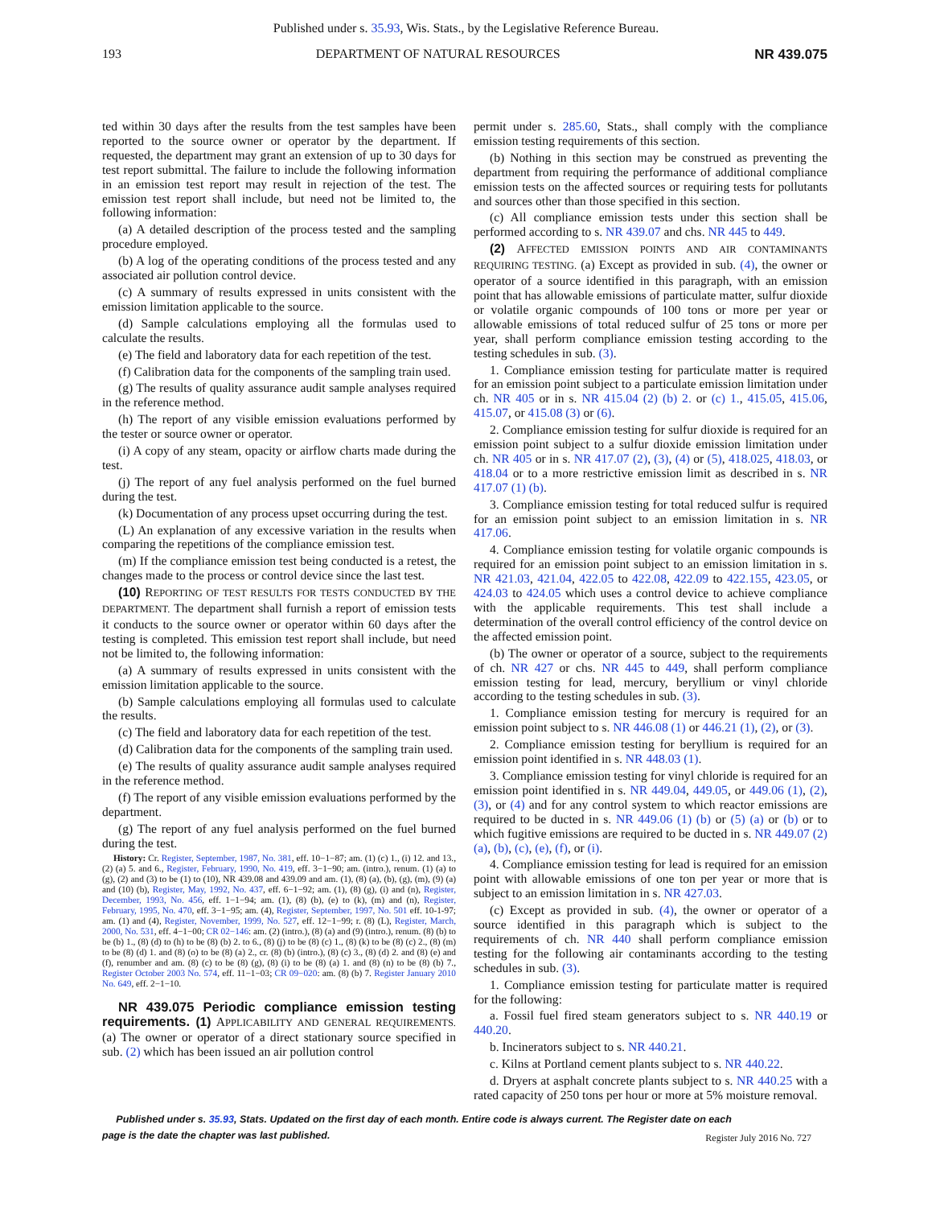Published under s. 35.93, Wis. Stats., by the Legislative Reference Bureau.
193 DEPARTMENT OF NATURAL RESOURCES NR 439.075
ted within 30 days after the results from the test samples have been reported to the source owner or operator by the department. If requested, the department may grant an extension of up to 30 days for test report submittal. The failure to include the following information in an emission test report may result in rejection of the test. The emission test report shall include, but need not be limited to, the following information:
(a) A detailed description of the process tested and the sampling procedure employed.
(b) A log of the operating conditions of the process tested and any associated air pollution control device.
(c) A summary of results expressed in units consistent with the emission limitation applicable to the source.
(d) Sample calculations employing all the formulas used to calculate the results.
(e) The field and laboratory data for each repetition of the test.
(f) Calibration data for the components of the sampling train used.
(g) The results of quality assurance audit sample analyses required in the reference method.
(h) The report of any visible emission evaluations performed by the tester or source owner or operator.
(i) A copy of any steam, opacity or airflow charts made during the test.
(j) The report of any fuel analysis performed on the fuel burned during the test.
(k) Documentation of any process upset occurring during the test.
(L) An explanation of any excessive variation in the results when comparing the repetitions of the compliance emission test.
(m) If the compliance emission test being conducted is a retest, the changes made to the process or control device since the last test.
(10) REPORTING OF TEST RESULTS FOR TESTS CONDUCTED BY THE DEPARTMENT. The department shall furnish a report of emission tests it conducts to the source owner or operator within 60 days after the testing is completed. This emission test report shall include, but need not be limited to, the following information:
(a) A summary of results expressed in units consistent with the emission limitation applicable to the source.
(b) Sample calculations employing all formulas used to calculate the results.
(c) The field and laboratory data for each repetition of the test.
(d) Calibration data for the components of the sampling train used.
(e) The results of quality assurance audit sample analyses required in the reference method.
(f) The report of any visible emission evaluations performed by the department.
(g) The report of any fuel analysis performed on the fuel burned during the test.
History: Cr. Register, September, 1987, No. 381, eff. 10−1−87; am. (1) (c) 1., (i) 12. and 13., (2) (a) 5. and 6., Register, February, 1990, No. 419, eff. 3−1−90; am. (intro.), renum. (1) (a) to (g), (2) and (3) to be (1) to (10), NR 439.08 and 439.09 and am. (1), (8) (a), (b), (g), (m), (9) (a) and (10) (b), Register, May, 1992, No. 437, eff. 6−1−92; am. (1), (8) (g), (i) and (n), Register, December, 1993, No. 456, eff. 1−1−94; am. (1), (8) (b), (e) to (k), (m) and (n), Register, February, 1995, No. 470, eff. 3−1−95; am. (4), Register, September, 1997, No. 501 eff. 10-1-97; am. (1) and (4), Register, November, 1999, No. 527, eff. 12−1−99; r. (8) (L), Register, March, 2000, No. 531, eff. 4−1−00; CR 02−146: am. (2) (intro.), (8) (a) and (9) (intro.), renum. (8) (b) to be (b) 1., (8) (d) to (h) to be (8) (b) 2. to 6., (8) (j) to be (8) (c) 1., (8) (k) to be (8) (c) 2., (8) (m) to be (8) (d) 1. and (8) (o) to be (8) (a) 2., cr. (8) (b) (intro.), (8) (c) 3., (8) (d) 2. and (8) (e) and (f), renumber and am. (8) (c) to be (8) (g), (8) (i) to be (8) (a) 1. and (8) (n) to be (8) (b) 7., Register October 2003 No. 574, eff. 11−1−03; CR 09−020: am. (8) (b) 7. Register January 2010 No. 649, eff. 2−1−10.
NR 439.075 Periodic compliance emission testing requirements. (1) APPLICABILITY AND GENERAL REQUIREMENTS. (a) The owner or operator of a direct stationary source specified in sub. (2) which has been issued an air pollution control
permit under s. 285.60, Stats., shall comply with the compliance emission testing requirements of this section.
(b) Nothing in this section may be construed as preventing the department from requiring the performance of additional compliance emission tests on the affected sources or requiring tests for pollutants and sources other than those specified in this section.
(c) All compliance emission tests under this section shall be performed according to s. NR 439.07 and chs. NR 445 to 449.
(2) AFFECTED EMISSION POINTS AND AIR CONTAMINANTS REQUIRING TESTING. (a) Except as provided in sub. (4), the owner or operator of a source identified in this paragraph, with an emission point that has allowable emissions of particulate matter, sulfur dioxide or volatile organic compounds of 100 tons or more per year or allowable emissions of total reduced sulfur of 25 tons or more per year, shall perform compliance emission testing according to the testing schedules in sub. (3).
1. Compliance emission testing for particulate matter is required for an emission point subject to a particulate emission limitation under ch. NR 405 or in s. NR 415.04 (2) (b) 2. or (c) 1., 415.05, 415.06, 415.07, or 415.08 (3) or (6).
2. Compliance emission testing for sulfur dioxide is required for an emission point subject to a sulfur dioxide emission limitation under ch. NR 405 or in s. NR 417.07 (2), (3), (4) or (5), 418.025, 418.03, or 418.04 or to a more restrictive emission limit as described in s. NR 417.07 (1) (b).
3. Compliance emission testing for total reduced sulfur is required for an emission point subject to an emission limitation in s. NR 417.06.
4. Compliance emission testing for volatile organic compounds is required for an emission point subject to an emission limitation in s. NR 421.03, 421.04, 422.05 to 422.08, 422.09 to 422.155, 423.05, or 424.03 to 424.05 which uses a control device to achieve compliance with the applicable requirements. This test shall include a determination of the overall control efficiency of the control device on the affected emission point.
(b) The owner or operator of a source, subject to the requirements of ch. NR 427 or chs. NR 445 to 449, shall perform compliance emission testing for lead, mercury, beryllium or vinyl chloride according to the testing schedules in sub. (3).
1. Compliance emission testing for mercury is required for an emission point subject to s. NR 446.08 (1) or 446.21 (1), (2), or (3).
2. Compliance emission testing for beryllium is required for an emission point identified in s. NR 448.03 (1).
3. Compliance emission testing for vinyl chloride is required for an emission point identified in s. NR 449.04, 449.05, or 449.06 (1), (2), (3), or (4) and for any control system to which reactor emissions are required to be ducted in s. NR 449.06 (1) (b) or (5) (a) or (b) or to which fugitive emissions are required to be ducted in s. NR 449.07 (2) (a), (b), (c), (e), (f), or (i).
4. Compliance emission testing for lead is required for an emission point with allowable emissions of one ton per year or more that is subject to an emission limitation in s. NR 427.03.
(c) Except as provided in sub. (4), the owner or operator of a source identified in this paragraph which is subject to the requirements of ch. NR 440 shall perform compliance emission testing for the following air contaminants according to the testing schedules in sub. (3).
1. Compliance emission testing for particulate matter is required for the following:
a. Fossil fuel fired steam generators subject to s. NR 440.19 or 440.20.
b. Incinerators subject to s. NR 440.21.
c. Kilns at Portland cement plants subject to s. NR 440.22.
d. Dryers at asphalt concrete plants subject to s. NR 440.25 with a rated capacity of 250 tons per hour or more at 5% moisture removal.
Published under s. 35.93, Stats. Updated on the first day of each month. Entire code is always current. The Register date on each
page is the date the chapter was last published.
Register July 2016 No. 727